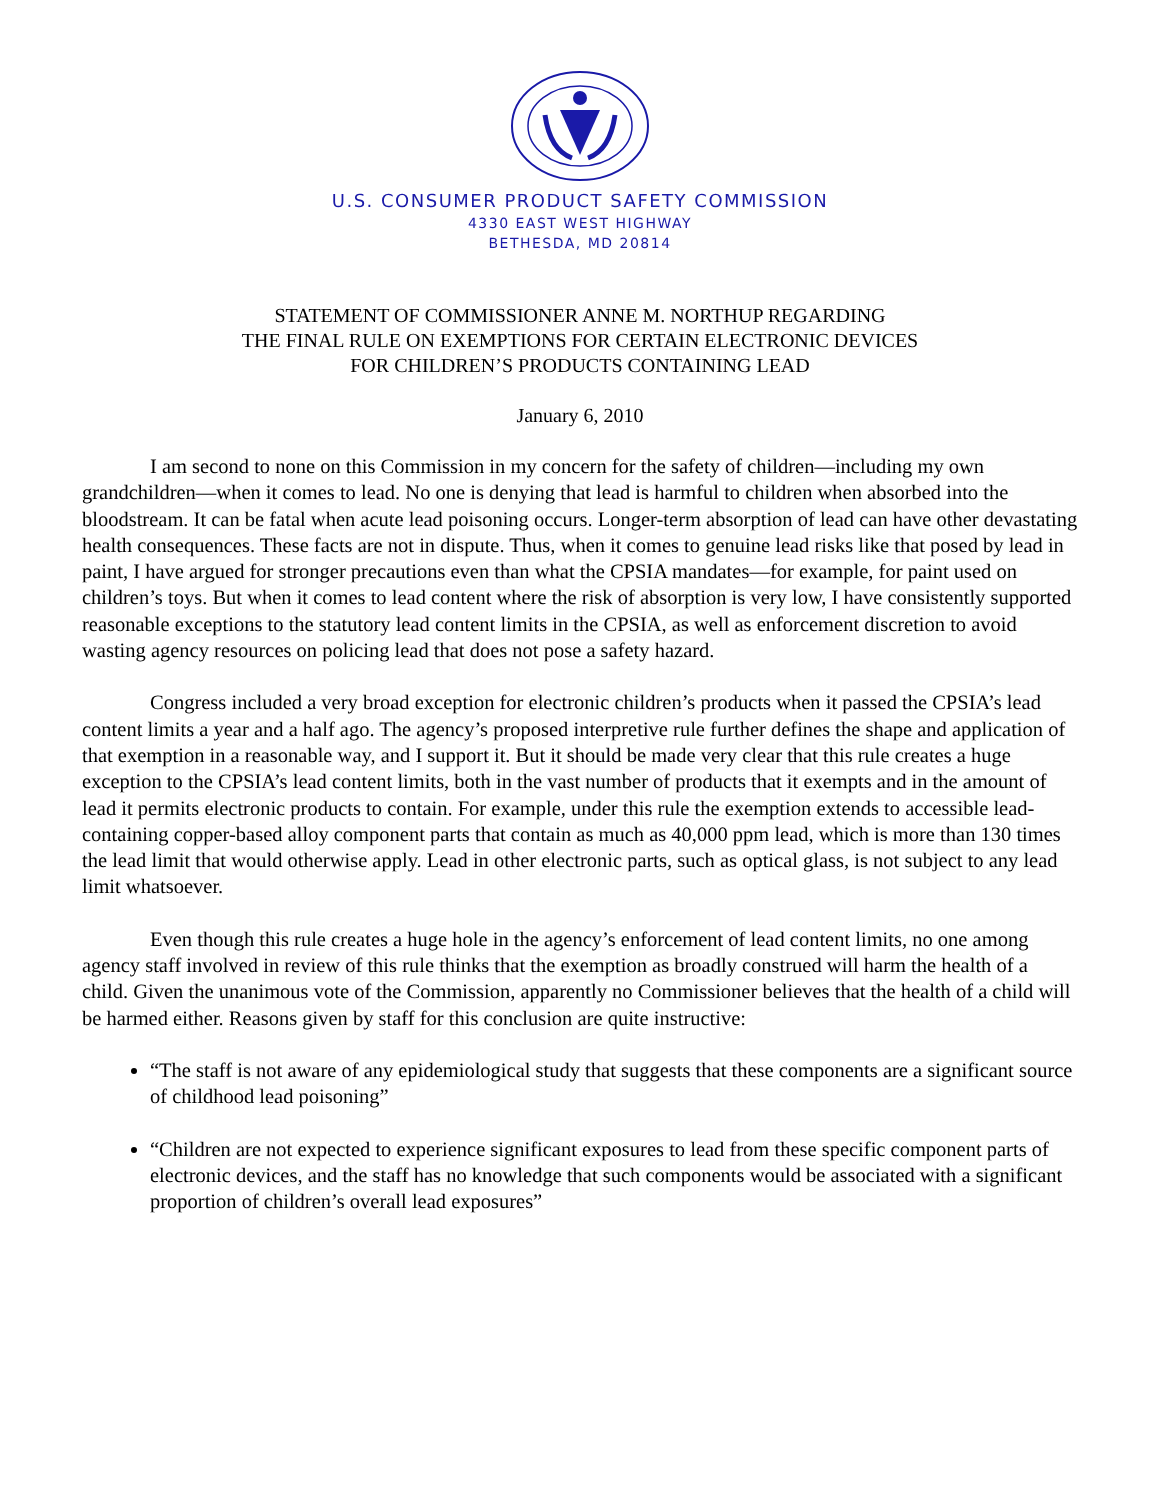U.S. CONSUMER PRODUCT SAFETY COMMISSION
4330 EAST WEST HIGHWAY
BETHESDA, MD 20814
STATEMENT OF COMMISSIONER ANNE M. NORTHUP REGARDING
THE FINAL RULE ON EXEMPTIONS FOR CERTAIN ELECTRONIC DEVICES
FOR CHILDREN’S PRODUCTS CONTAINING LEAD
January 6, 2010
I am second to none on this Commission in my concern for the safety of children—including my own grandchildren—when it comes to lead. No one is denying that lead is harmful to children when absorbed into the bloodstream. It can be fatal when acute lead poisoning occurs. Longer-term absorption of lead can have other devastating health consequences. These facts are not in dispute. Thus, when it comes to genuine lead risks like that posed by lead in paint, I have argued for stronger precautions even than what the CPSIA mandates—for example, for paint used on children’s toys. But when it comes to lead content where the risk of absorption is very low, I have consistently supported reasonable exceptions to the statutory lead content limits in the CPSIA, as well as enforcement discretion to avoid wasting agency resources on policing lead that does not pose a safety hazard.
Congress included a very broad exception for electronic children’s products when it passed the CPSIA’s lead content limits a year and a half ago. The agency’s proposed interpretive rule further defines the shape and application of that exemption in a reasonable way, and I support it. But it should be made very clear that this rule creates a huge exception to the CPSIA’s lead content limits, both in the vast number of products that it exempts and in the amount of lead it permits electronic products to contain. For example, under this rule the exemption extends to accessible lead-containing copper-based alloy component parts that contain as much as 40,000 ppm lead, which is more than 130 times the lead limit that would otherwise apply. Lead in other electronic parts, such as optical glass, is not subject to any lead limit whatsoever.
Even though this rule creates a huge hole in the agency’s enforcement of lead content limits, no one among agency staff involved in review of this rule thinks that the exemption as broadly construed will harm the health of a child. Given the unanimous vote of the Commission, apparently no Commissioner believes that the health of a child will be harmed either. Reasons given by staff for this conclusion are quite instructive:
“The staff is not aware of any epidemiological study that suggests that these components are a significant source of childhood lead poisoning”
“Children are not expected to experience significant exposures to lead from these specific component parts of electronic devices, and the staff has no knowledge that such components would be associated with a significant proportion of children’s overall lead exposures”